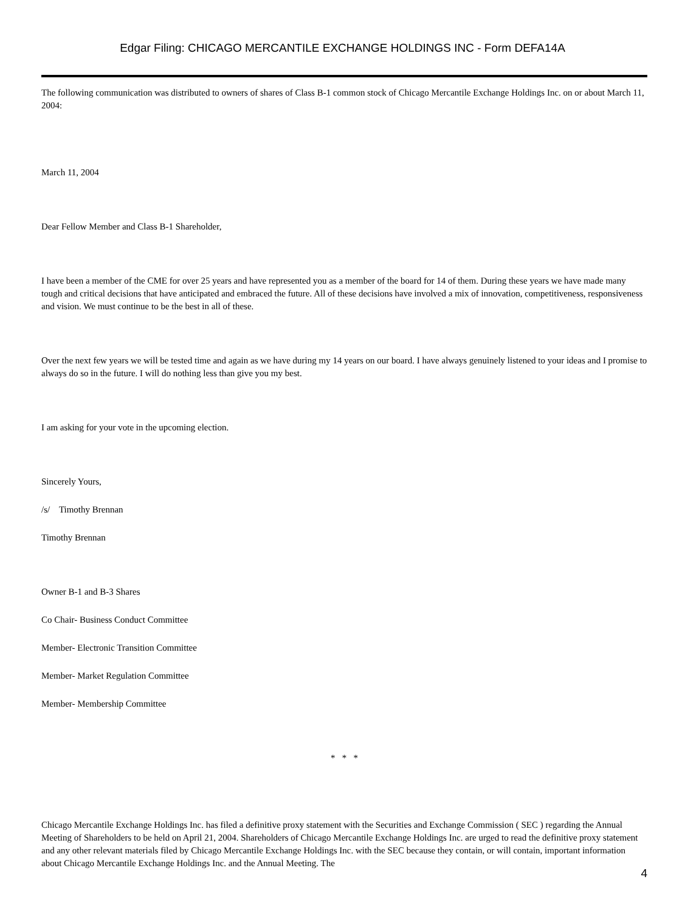Edgar Filing: CHICAGO MERCANTILE EXCHANGE HOLDINGS INC - Form DEFA14A
The following communication was distributed to owners of shares of Class B-1 common stock of Chicago Mercantile Exchange Holdings Inc. on or about March 11, 2004:
March 11, 2004
Dear Fellow Member and Class B-1 Shareholder,
I have been a member of the CME for over 25 years and have represented you as a member of the board for 14 of them. During these years we have made many tough and critical decisions that have anticipated and embraced the future. All of these decisions have involved a mix of innovation, competitiveness, responsiveness and vision. We must continue to be the best in all of these.
Over the next few years we will be tested time and again as we have during my 14 years on our board. I have always genuinely listened to your ideas and I promise to always do so in the future. I will do nothing less than give you my best.
I am asking for your vote in the upcoming election.
Sincerely Yours,
/s/ Timothy Brennan
Timothy Brennan
Owner B-1 and B-3 Shares
Co Chair- Business Conduct Committee
Member- Electronic Transition Committee
Member- Market Regulation Committee
Member- Membership Committee
* * *
Chicago Mercantile Exchange Holdings Inc. has filed a definitive proxy statement with the Securities and Exchange Commission ( SEC ) regarding the Annual Meeting of Shareholders to be held on April 21, 2004. Shareholders of Chicago Mercantile Exchange Holdings Inc. are urged to read the definitive proxy statement and any other relevant materials filed by Chicago Mercantile Exchange Holdings Inc. with the SEC because they contain, or will contain, important information about Chicago Mercantile Exchange Holdings Inc. and the Annual Meeting. The
4